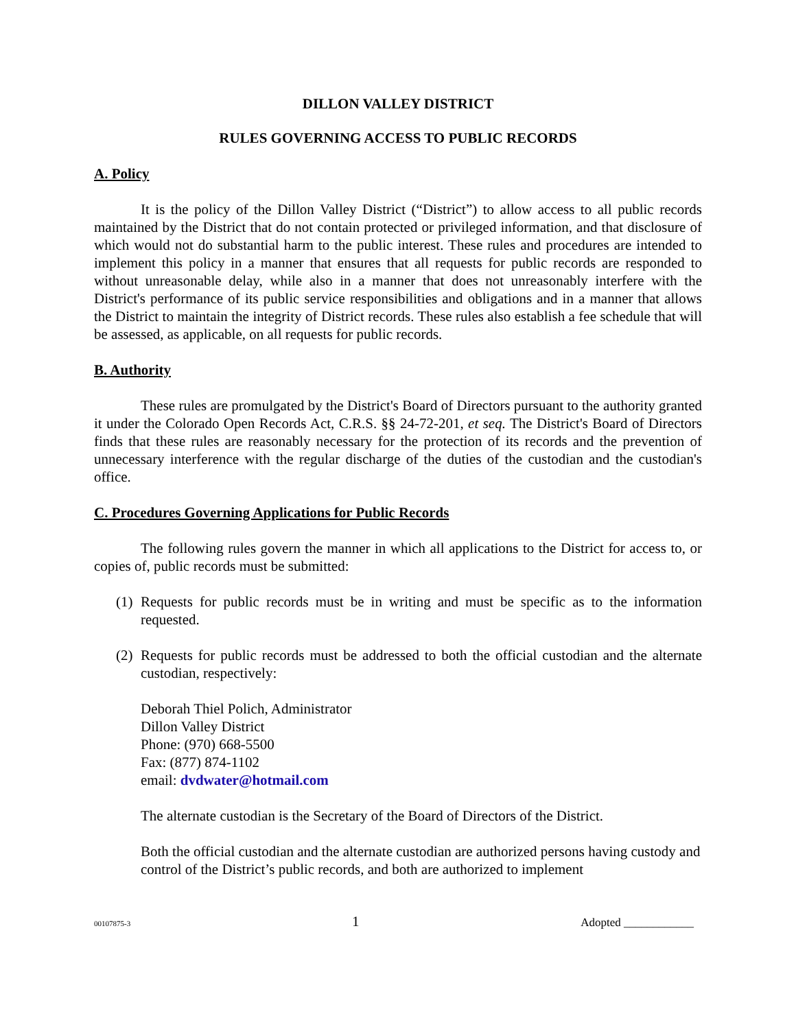DILLON VALLEY DISTRICT
RULES GOVERNING ACCESS TO PUBLIC RECORDS
A. Policy
It is the policy of the Dillon Valley District (“District”) to allow access to all public records maintained by the District that do not contain protected or privileged information, and that disclosure of which would not do substantial harm to the public interest. These rules and procedures are intended to implement this policy in a manner that ensures that all requests for public records are responded to without unreasonable delay, while also in a manner that does not unreasonably interfere with the District's performance of its public service responsibilities and obligations and in a manner that allows the District to maintain the integrity of District records. These rules also establish a fee schedule that will be assessed, as applicable, on all requests for public records.
B. Authority
These rules are promulgated by the District's Board of Directors pursuant to the authority granted it under the Colorado Open Records Act, C.R.S. §§ 24-72-201, et seq. The District's Board of Directors finds that these rules are reasonably necessary for the protection of its records and the prevention of unnecessary interference with the regular discharge of the duties of the custodian and the custodian's office.
C. Procedures Governing Applications for Public Records
The following rules govern the manner in which all applications to the District for access to, or copies of, public records must be submitted:
(1)
Requests for public records must be in writing and must be specific as to the information requested.
(2)
Requests for public records must be addressed to both the official custodian and the alternate custodian, respectively:
Deborah Thiel Polich, Administrator
Dillon Valley District
Phone: (970) 668-5500
Fax: (877) 874-1102
email: dvdwater@hotmail.com
The alternate custodian is the Secretary of the Board of Directors of the District.
Both the official custodian and the alternate custodian are authorized persons having custody and control of the District’s public records, and both are authorized to implement
00107875-3 1 Adopted ____________